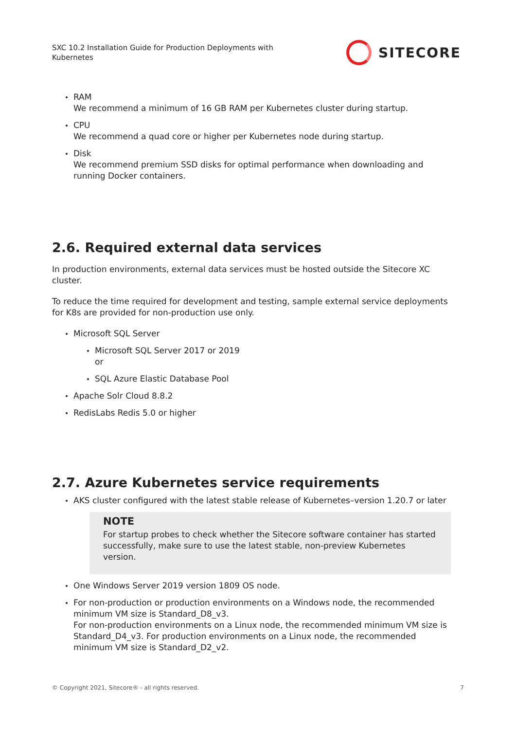SXC 10.2 Installation Guide for Production Deployments with Kubernetes
SITECORE
RAM
We recommend a minimum of 16 GB RAM per Kubernetes cluster during startup.
CPU
We recommend a quad core or higher per Kubernetes node during startup.
Disk
We recommend premium SSD disks for optimal performance when downloading and running Docker containers.
2.6. Required external data services
In production environments, external data services must be hosted outside the Sitecore XC cluster.
To reduce the time required for development and testing, sample external service deployments for K8s are provided for non-production use only.
Microsoft SQL Server
Microsoft SQL Server 2017 or 2019
or
SQL Azure Elastic Database Pool
Apache Solr Cloud 8.8.2
RedisLabs Redis 5.0 or higher
2.7. Azure Kubernetes service requirements
AKS cluster configured with the latest stable release of Kubernetes–version 1.20.7 or later
NOTE
For startup probes to check whether the Sitecore software container has started successfully, make sure to use the latest stable, non-preview Kubernetes version.
One Windows Server 2019 version 1809 OS node.
For non-production or production environments on a Windows node, the recommended minimum VM size is Standard_D8_v3.
For non-production environments on a Linux node, the recommended minimum VM size is Standard_D4_v3. For production environments on a Linux node, the recommended minimum VM size is Standard_D2_v2.
© Copyright 2021, Sitecore® - all rights reserved. 7